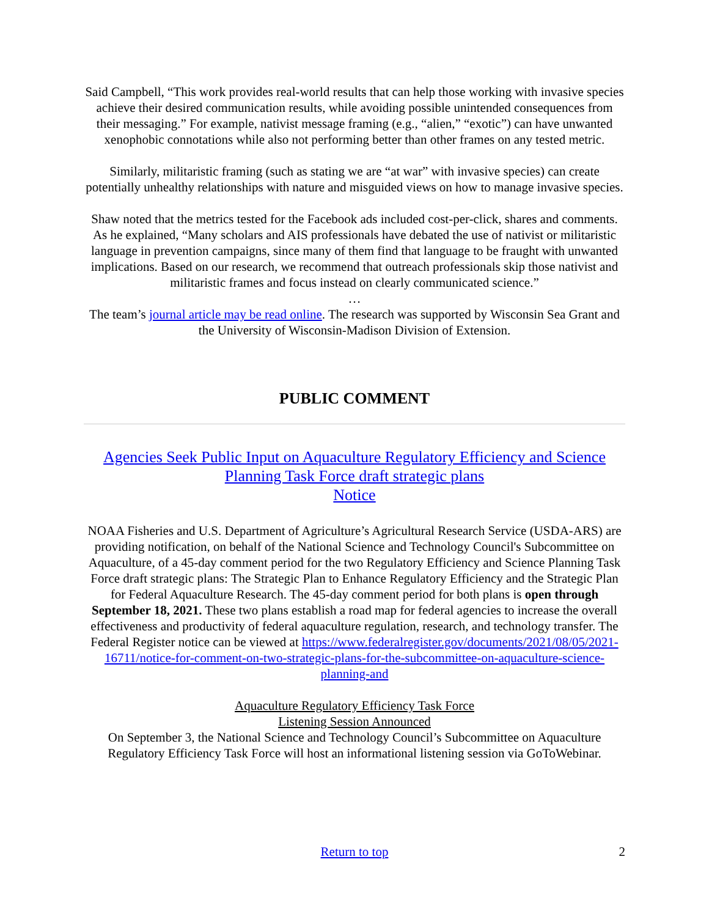Said Campbell, “This work provides real-world results that can help those working with invasive species achieve their desired communication results, while avoiding possible unintended consequences from their messaging.” For example, nativist message framing (e.g., “alien,” “exotic”) can have unwanted xenophobic connotations while also not performing better than other frames on any tested metric.
Similarly, militaristic framing (such as stating we are “at war” with invasive species) can create potentially unhealthy relationships with nature and misguided views on how to manage invasive species.
Shaw noted that the metrics tested for the Facebook ads included cost-per-click, shares and comments. As he explained, “Many scholars and AIS professionals have debated the use of nativist or militaristic language in prevention campaigns, since many of them find that language to be fraught with unwanted implications. Based on our research, we recommend that outreach professionals skip those nativist and militaristic frames and focus instead on clearly communicated science.”
…
The team’s journal article may be read online. The research was supported by Wisconsin Sea Grant and the University of Wisconsin-Madison Division of Extension.
PUBLIC COMMENT
Agencies Seek Public Input on Aquaculture Regulatory Efficiency and Science Planning Task Force draft strategic plans
Notice
NOAA Fisheries and U.S. Department of Agriculture’s Agricultural Research Service (USDA-ARS) are providing notification, on behalf of the National Science and Technology Council's Subcommittee on Aquaculture, of a 45-day comment period for the two Regulatory Efficiency and Science Planning Task Force draft strategic plans: The Strategic Plan to Enhance Regulatory Efficiency and the Strategic Plan for Federal Aquaculture Research. The 45-day comment period for both plans is open through September 18, 2021. These two plans establish a road map for federal agencies to increase the overall effectiveness and productivity of federal aquaculture regulation, research, and technology transfer. The Federal Register notice can be viewed at https://www.federalregister.gov/documents/2021/08/05/2021-16711/notice-for-comment-on-two-strategic-plans-for-the-subcommittee-on-aquaculture-science-planning-and
Aquaculture Regulatory Efficiency Task Force
Listening Session Announced
On September 3, the National Science and Technology Council’s Subcommittee on Aquaculture Regulatory Efficiency Task Force will host an informational listening session via GoToWebinar.
Return to top 2